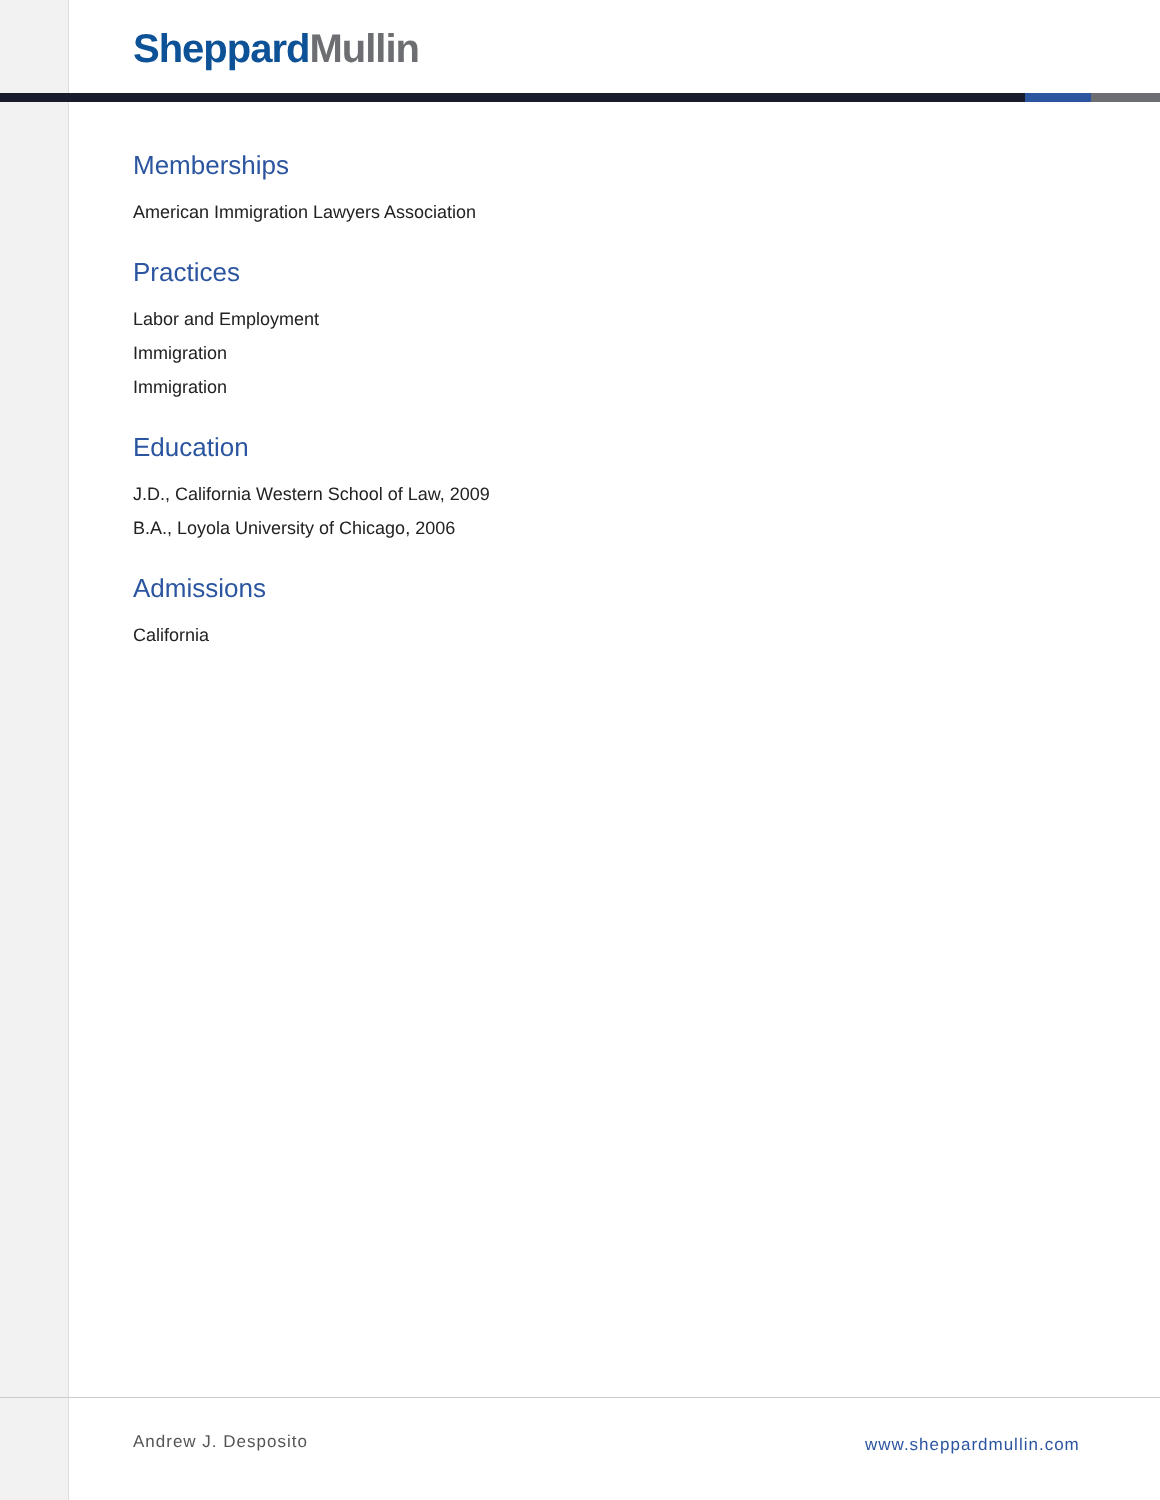Sheppard Mullin
Memberships
American Immigration Lawyers Association
Practices
Labor and Employment
Immigration
Immigration
Education
J.D., California Western School of Law, 2009
B.A., Loyola University of Chicago, 2006
Admissions
California
Andrew J. Desposito www.sheppardmullin.com